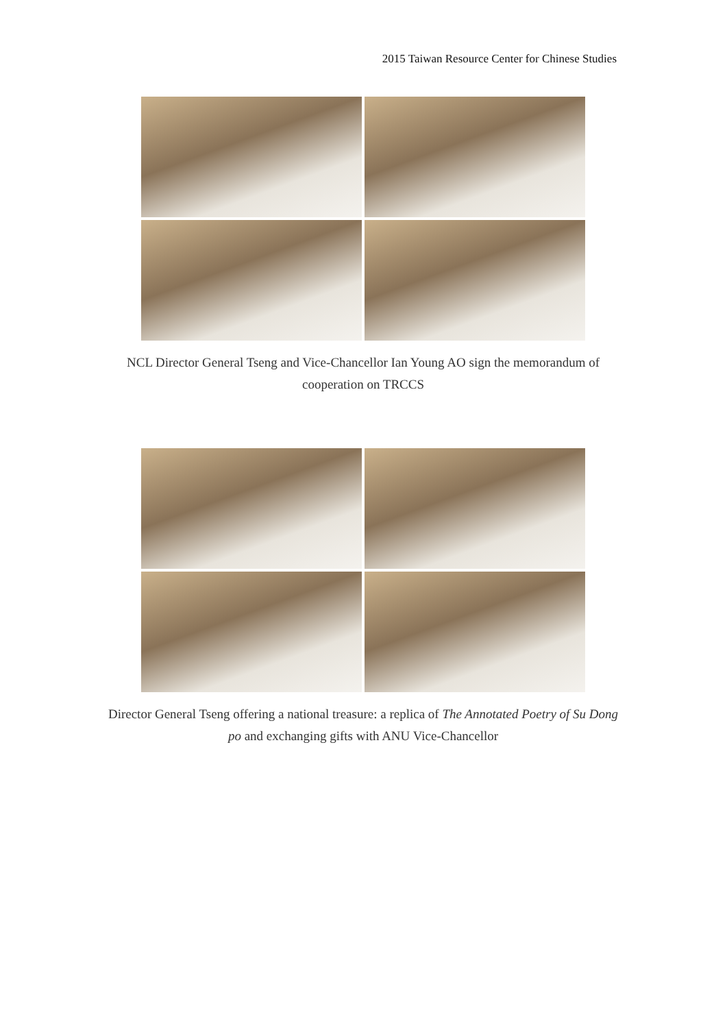2015 Taiwan Resource Center for Chinese Studies
NCL Director General Tseng and Vice-Chancellor Ian Young AO sign the memorandum of cooperation on TRCCS
Director General Tseng offering a national treasure: a replica of The Annotated Poetry of Su Dong po and exchanging gifts with ANU Vice-Chancellor